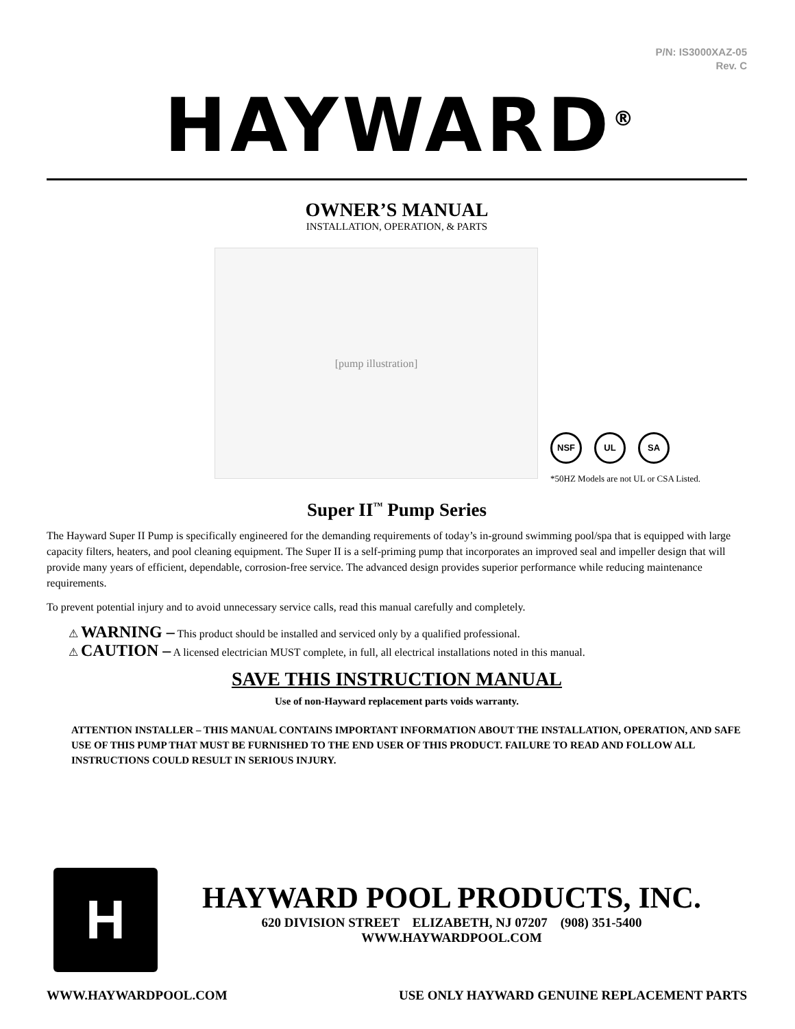P/N: IS3000XAZ-05
Rev. C
HAYWARD<sup>®</sup>
OWNER’S MANUAL
INSTALLATION, OPERATION, & PARTS
[pump illustration]
NSF UL SA
*50HZ Models are not UL or CSA Listed.
Super II<sup>™</sup> Pump Series
The Hayward Super II Pump is specifically engineered for the demanding requirements of today’s in-ground swimming pool/spa that is equipped with large capacity filters, heaters, and pool cleaning equipment. The Super II is a self-priming pump that incorporates an improved seal and impeller design that will provide many years of efficient, dependable, corrosion-free service. The advanced design provides superior performance while reducing maintenance requirements.
To prevent potential injury and to avoid unnecessary service calls, read this manual carefully and completely.
⚠ WARNING – This product should be installed and serviced only by a qualified professional.
⚠ CAUTION – A licensed electrician MUST complete, in full, all electrical installations noted in this manual.
SAVE THIS INSTRUCTION MANUAL
Use of non-Hayward replacement parts voids warranty.
ATTENTION INSTALLER – THIS MANUAL CONTAINS IMPORTANT INFORMATION ABOUT THE INSTALLATION, OPERATION, AND SAFE USE OF THIS PUMP THAT MUST BE FURNISHED TO THE END USER OF THIS PRODUCT. FAILURE TO READ AND FOLLOW ALL INSTRUCTIONS COULD RESULT IN SERIOUS INJURY.
H
HAYWARD POOL PRODUCTS, INC.
620 DIVISION STREET ELIZABETH, NJ 07207 (908) 351-5400
WWW.HAYWARDPOOL.COM
WWW.HAYWARDPOOL.COM USE ONLY HAYWARD GENUINE REPLACEMENT PARTS